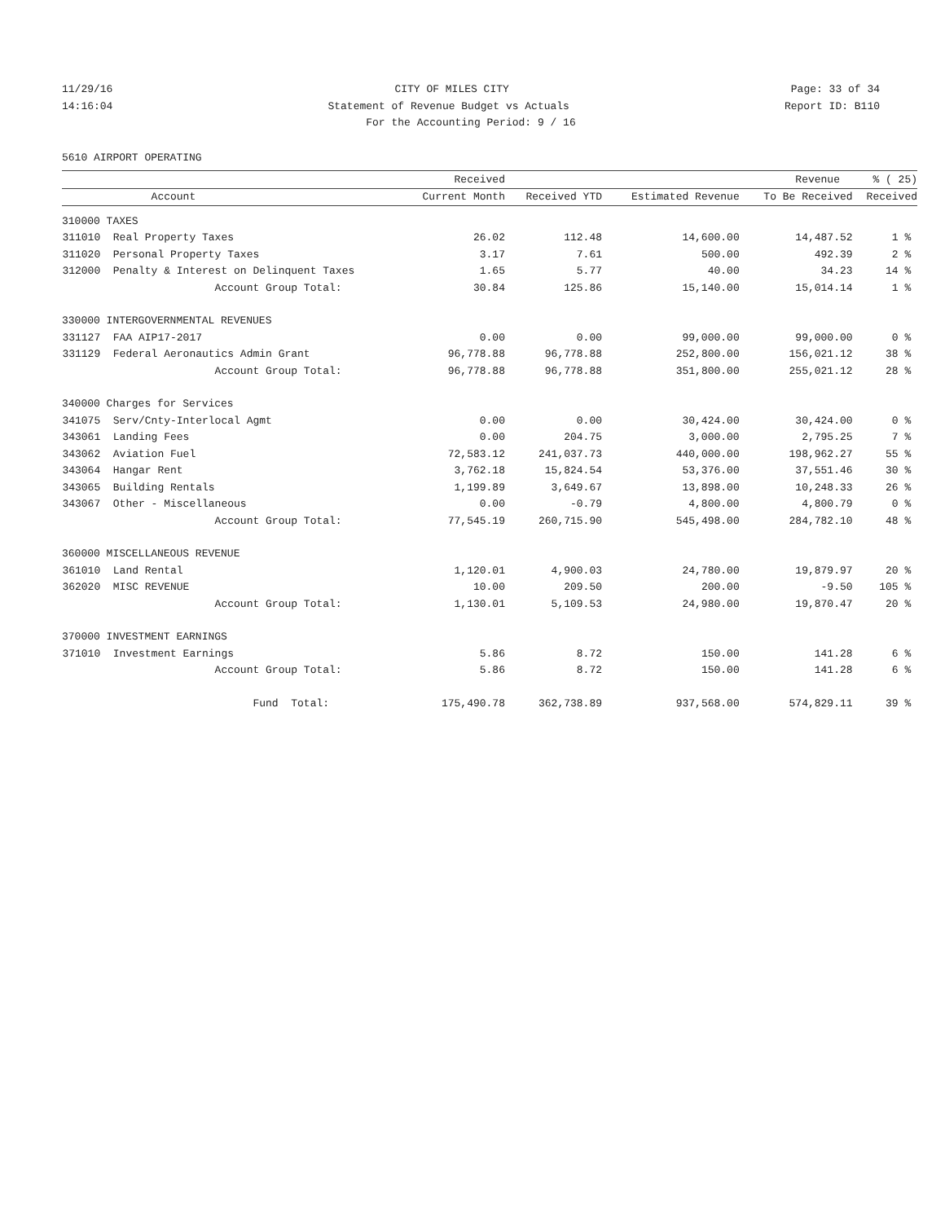11/29/16 CITY OF MILES CITY Page: 33 of 34
14:16:04 Statement of Revenue Budget vs Actuals Report ID: B110
For the Accounting Period: 9 / 16
5610 AIRPORT OPERATING
| | | Received | | | Revenue | % ( 25) |
| --- | --- | --- | --- | --- | --- | --- |
| | Account | Current Month | Received YTD | Estimated Revenue | To Be Received | Received |
| 310000 TAXES | | | | | | |
| 311010 | Real Property Taxes | 26.02 | 112.48 | 14,600.00 | 14,487.52 | 1 % |
| 311020 | Personal Property Taxes | 3.17 | 7.61 | 500.00 | 492.39 | 2 % |
| 312000 | Penalty & Interest on Delinquent Taxes | 1.65 | 5.77 | 40.00 | 34.23 | 14 % |
| | Account Group Total: | 30.84 | 125.86 | 15,140.00 | 15,014.14 | 1 % |
| 330000 INTERGOVERNMENTAL REVENUES | | | | | | |
| 331127 | FAA AIP17-2017 | 0.00 | 0.00 | 99,000.00 | 99,000.00 | 0 % |
| 331129 | Federal Aeronautics Admin Grant | 96,778.88 | 96,778.88 | 252,800.00 | 156,021.12 | 38 % |
| | Account Group Total: | 96,778.88 | 96,778.88 | 351,800.00 | 255,021.12 | 28 % |
| 340000 Charges for Services | | | | | | |
| 341075 | Serv/Cnty-Interlocal Agmt | 0.00 | 0.00 | 30,424.00 | 30,424.00 | 0 % |
| 343061 | Landing Fees | 0.00 | 204.75 | 3,000.00 | 2,795.25 | 7 % |
| 343062 | Aviation Fuel | 72,583.12 | 241,037.73 | 440,000.00 | 198,962.27 | 55 % |
| 343064 | Hangar Rent | 3,762.18 | 15,824.54 | 53,376.00 | 37,551.46 | 30 % |
| 343065 | Building Rentals | 1,199.89 | 3,649.67 | 13,898.00 | 10,248.33 | 26 % |
| 343067 | Other - Miscellaneous | 0.00 | -0.79 | 4,800.00 | 4,800.79 | 0 % |
| | Account Group Total: | 77,545.19 | 260,715.90 | 545,498.00 | 284,782.10 | 48 % |
| 360000 MISCELLANEOUS REVENUE | | | | | | |
| 361010 | Land Rental | 1,120.01 | 4,900.03 | 24,780.00 | 19,879.97 | 20 % |
| 362020 | MISC REVENUE | 10.00 | 209.50 | 200.00 | -9.50 | 105 % |
| | Account Group Total: | 1,130.01 | 5,109.53 | 24,980.00 | 19,870.47 | 20 % |
| 370000 INVESTMENT EARNINGS | | | | | | |
| 371010 | Investment Earnings | 5.86 | 8.72 | 150.00 | 141.28 | 6 % |
| | Account Group Total: | 5.86 | 8.72 | 150.00 | 141.28 | 6 % |
| | Fund Total: | 175,490.78 | 362,738.89 | 937,568.00 | 574,829.11 | 39 % |